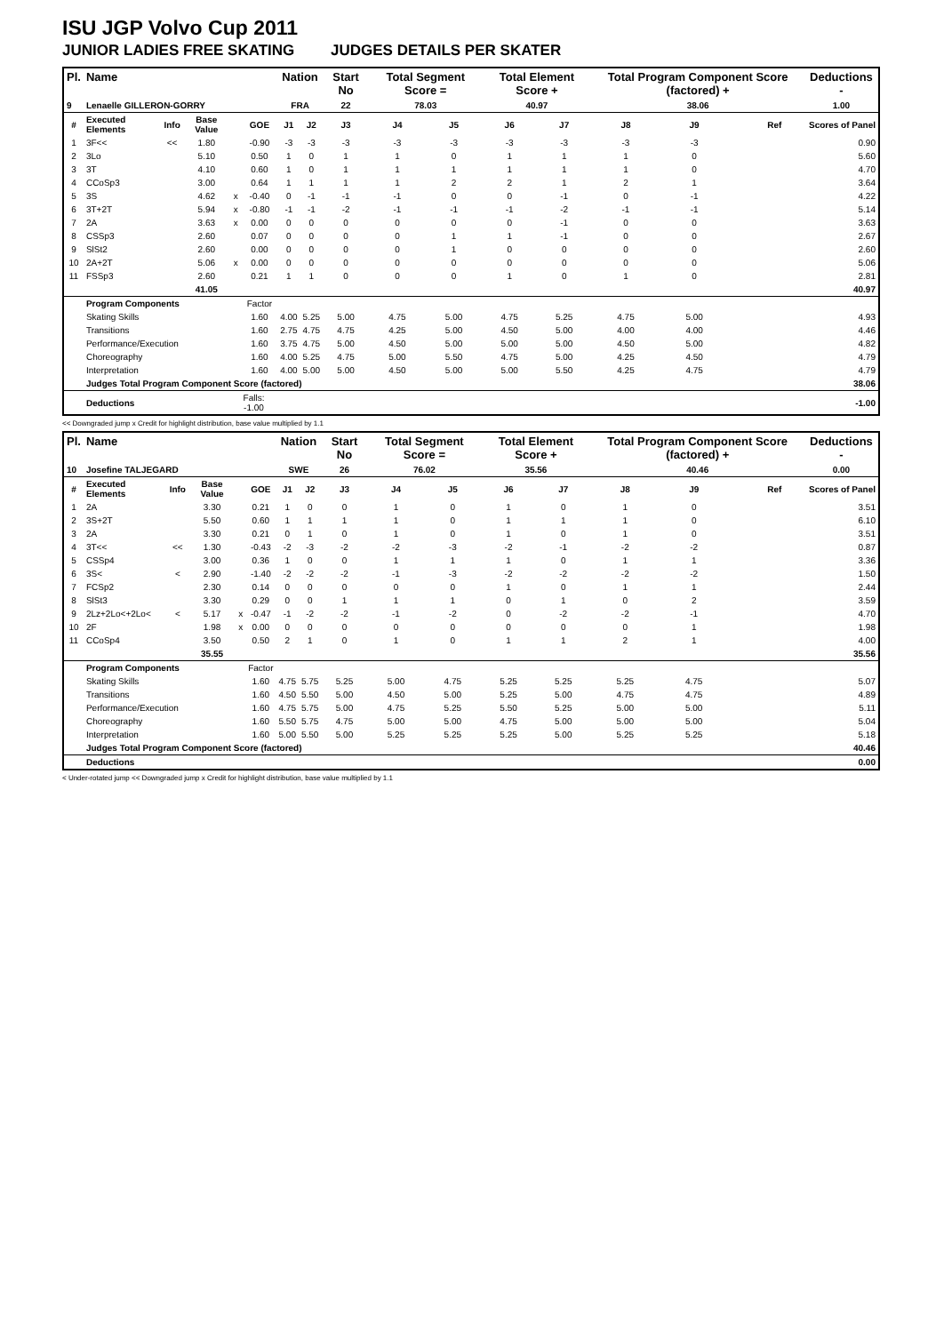ISU JGP Volvo Cup 2011
JUNIOR LADIES FREE SKATING JUDGES DETAILS PER SKATER
| Pl. | Name | | | | | Nation | | Start No | Total Segment Score = | | Total Element Score + | | Total Program Component Score (factored) + | | | | Deductions - |
| --- | --- | --- | --- | --- | --- | --- | --- | --- | --- | --- | --- | --- | --- | --- | --- | --- | --- |
| 9 | Lenaelle GILLERON-GORRY | | | | | FRA | | 22 | 78.03 | | 40.97 | | 38.06 | | | | 1.00 |
| # | Executed Elements | Info | Base Value | | GOE | J1 | J2 | J3 | J4 | J5 | J6 | J7 | J8 | J9 | | Ref | Scores of Panel |
| 1 | 3F<< | << | 1.80 | | -0.90 | -3 | -3 | -3 | -3 | -3 | -3 | -3 | -3 | -3 | | | 0.90 |
| 2 | 3Lo | | 5.10 | | 0.50 | 1 | 0 | 1 | 1 | 0 | 1 | 1 | 1 | 0 | | | 5.60 |
| 3 | 3T | | 4.10 | | 0.60 | 1 | 0 | 1 | 1 | 1 | 1 | 1 | 1 | 0 | | | 4.70 |
| 4 | CCoSp3 | | 3.00 | | 0.64 | 1 | 1 | 1 | 1 | 2 | 2 | 1 | 2 | 1 | | | 3.64 |
| 5 | 3S | | 4.62 | x | -0.40 | 0 | -1 | -1 | -1 | 0 | 0 | -1 | 0 | -1 | | | 4.22 |
| 6 | 3T+2T | | 5.94 | x | -0.80 | -1 | -1 | -2 | -1 | -1 | -1 | -2 | -1 | -1 | | | 5.14 |
| 7 | 2A | | 3.63 | x | 0.00 | 0 | 0 | 0 | 0 | 0 | 0 | -1 | 0 | 0 | | | 3.63 |
| 8 | CSSp3 | | 2.60 | | 0.07 | 0 | 0 | 0 | 0 | 1 | 1 | -1 | 0 | 0 | | | 2.67 |
| 9 | SlSt2 | | 2.60 | | 0.00 | 0 | 0 | 0 | 0 | 1 | 0 | 0 | 0 | 0 | | | 2.60 |
| 10 | 2A+2T | | 5.06 | x | 0.00 | 0 | 0 | 0 | 0 | 0 | 0 | 0 | 0 | 0 | | | 5.06 |
| 11 | FSSp3 | | 2.60 | | 0.21 | 1 | 1 | 0 | 0 | 0 | 1 | 0 | 1 | 0 | | | 2.81 |
| | | | 41.05 | | | | | | | | | | | | | | 40.97 |
| | Program Components | | | | Factor | | | | | | | | | | | | |
| | Skating Skills | | | | 1.60 | 4.00 | 5.25 | 5.00 | 4.75 | 5.00 | 4.75 | 5.25 | 4.75 | 5.00 | | | 4.93 |
| | Transitions | | | | 1.60 | 2.75 | 4.75 | 4.75 | 4.25 | 5.00 | 4.50 | 5.00 | 4.00 | 4.00 | | | 4.46 |
| | Performance/Execution | | | | 1.60 | 3.75 | 4.75 | 5.00 | 4.50 | 5.00 | 5.00 | 5.00 | 4.50 | 5.00 | | | 4.82 |
| | Choreography | | | | 1.60 | 4.00 | 5.25 | 4.75 | 5.00 | 5.50 | 4.75 | 5.00 | 4.25 | 4.50 | | | 4.79 |
| | Interpretation | | | | 1.60 | 4.00 | 5.00 | 5.00 | 4.50 | 5.00 | 5.00 | 5.50 | 4.25 | 4.75 | | | 4.79 |
| | Judges Total Program Component Score (factored) | | | | | | | | | | | | | | | | 38.06 |
| | Deductions | | | Falls: -1.00 | | | | | | | | | | | | | -1.00 |
<< Downgraded jump x Credit for highlight distribution, base value multiplied by 1.1
| Pl. | Name | | | | | Nation | | Start No | Total Segment Score = | | Total Element Score + | | Total Program Component Score (factored) + | | | | Deductions - |
| --- | --- | --- | --- | --- | --- | --- | --- | --- | --- | --- | --- | --- | --- | --- | --- | --- | --- |
| 10 | Josefine TALJEGARD | | | | | SWE | | 26 | 76.02 | | 35.56 | | 40.46 | | | | 0.00 |
| # | Executed Elements | Info | Base Value | | GOE | J1 | J2 | J3 | J4 | J5 | J6 | J7 | J8 | J9 | | Ref | Scores of Panel |
| 1 | 2A | | 3.30 | | 0.21 | 1 | 0 | 0 | 1 | 0 | 1 | 0 | 1 | 0 | | | 3.51 |
| 2 | 3S+2T | | 5.50 | | 0.60 | 1 | 1 | 1 | 1 | 0 | 1 | 1 | 1 | 0 | | | 6.10 |
| 3 | 2A | | 3.30 | | 0.21 | 0 | 1 | 0 | 1 | 0 | 1 | 0 | 1 | 0 | | | 3.51 |
| 4 | 3T<< | << | 1.30 | | -0.43 | -2 | -3 | -2 | -2 | -3 | -2 | -1 | -2 | -2 | | | 0.87 |
| 5 | CSSp4 | | 3.00 | | 0.36 | 1 | 0 | 0 | 1 | 1 | 1 | 0 | 1 | 1 | | | 3.36 |
| 6 | 3S< | < | 2.90 | | -1.40 | -2 | -2 | -2 | -1 | -3 | -2 | -2 | -2 | -2 | | | 1.50 |
| 7 | FCSp2 | | 2.30 | | 0.14 | 0 | 0 | 0 | 0 | 0 | 1 | 0 | 1 | 1 | | | 2.44 |
| 8 | SlSt3 | | 3.30 | | 0.29 | 0 | 0 | 1 | 1 | 1 | 0 | 1 | 0 | 2 | | | 3.59 |
| 9 | 2Lz+2Lo<+2Lo< | < | 5.17 | x | -0.47 | -1 | -2 | -2 | -1 | -2 | 0 | -2 | -2 | -1 | | | 4.70 |
| 10 | 2F | | 1.98 | x | 0.00 | 0 | 0 | 0 | 0 | 0 | 0 | 0 | 0 | 1 | | | 1.98 |
| 11 | CCoSp4 | | 3.50 | | 0.50 | 2 | 1 | 0 | 1 | 0 | 1 | 1 | 2 | 1 | | | 4.00 |
| | | | 35.55 | | | | | | | | | | | | | | 35.56 |
| | Program Components | | | | Factor | | | | | | | | | | | | |
| | Skating Skills | | | | 1.60 | 4.75 | 5.75 | 5.25 | 5.00 | 4.75 | 5.25 | 5.25 | 5.25 | 4.75 | | | 5.07 |
| | Transitions | | | | 1.60 | 4.50 | 5.50 | 5.00 | 4.50 | 5.00 | 5.25 | 5.00 | 4.75 | 4.75 | | | 4.89 |
| | Performance/Execution | | | | 1.60 | 4.75 | 5.75 | 5.00 | 4.75 | 5.25 | 5.50 | 5.25 | 5.00 | 5.00 | | | 5.11 |
| | Choreography | | | | 1.60 | 5.50 | 5.75 | 4.75 | 5.00 | 5.00 | 4.75 | 5.00 | 5.00 | 5.00 | | | 5.04 |
| | Interpretation | | | | 1.60 | 5.00 | 5.50 | 5.00 | 5.25 | 5.25 | 5.25 | 5.00 | 5.25 | 5.25 | | | 5.18 |
| | Judges Total Program Component Score (factored) | | | | | | | | | | | | | | | | 40.46 |
| | Deductions | | | | | | | | | | | | | | | | 0.00 |
< Under-rotated jump << Downgraded jump x Credit for highlight distribution, base value multiplied by 1.1